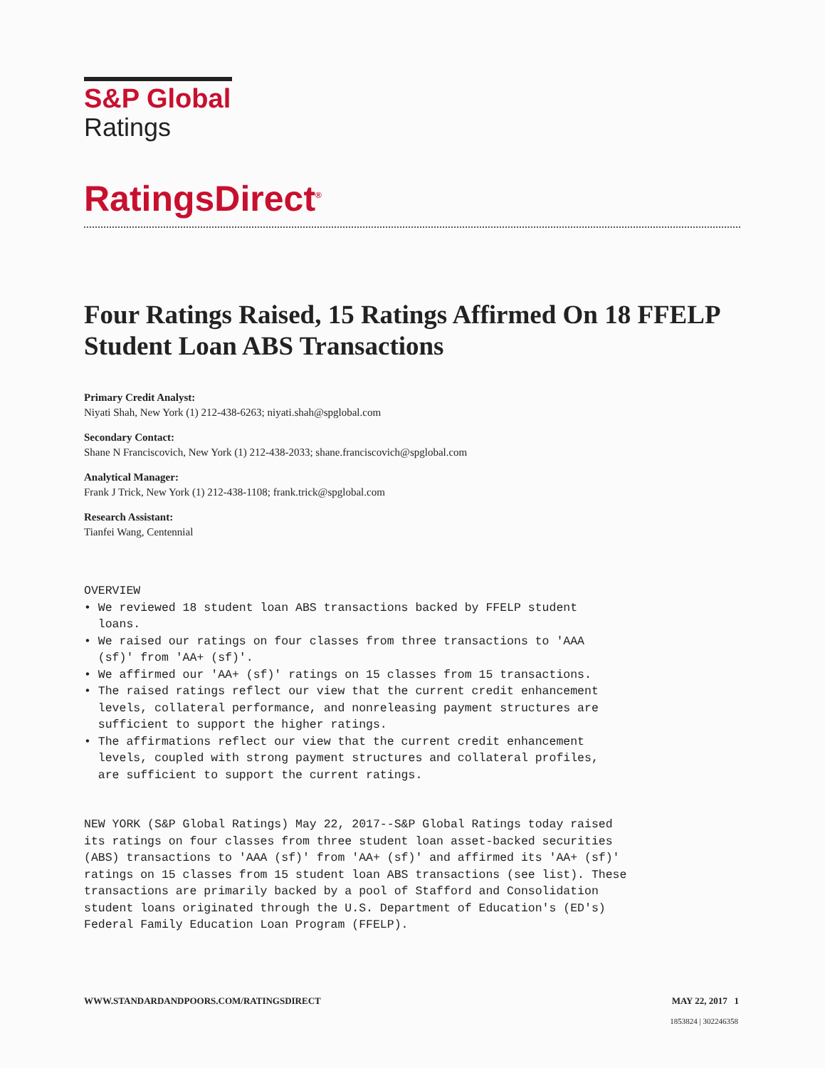S&P Global
Ratings
RatingsDirect<sup>®</sup>
Four Ratings Raised, 15 Ratings Affirmed On 18 FFELP Student Loan ABS Transactions
Primary Credit Analyst:
Niyati Shah, New York (1) 212-438-6263; niyati.shah@spglobal.com
Secondary Contact:
Shane N Franciscovich, New York (1) 212-438-2033; shane.franciscovich@spglobal.com
Analytical Manager:
Frank J Trick, New York (1) 212-438-1108; frank.trick@spglobal.com
Research Assistant:
Tianfei Wang, Centennial
OVERVIEW • We reviewed 18 student loan ABS transactions backed by FFELP student loans. • We raised our ratings on four classes from three transactions to 'AAA (sf)' from 'AA+ (sf)'. • We affirmed our 'AA+ (sf)' ratings on 15 classes from 15 transactions. • The raised ratings reflect our view that the current credit enhancement levels, collateral performance, and nonreleasing payment structures are sufficient to support the higher ratings. • The affirmations reflect our view that the current credit enhancement levels, coupled with strong payment structures and collateral profiles, are sufficient to support the current ratings.
NEW YORK (S&P Global Ratings) May 22, 2017--S&P Global Ratings today raised its ratings on four classes from three student loan asset-backed securities (ABS) transactions to 'AAA (sf)' from 'AA+ (sf)' and affirmed its 'AA+ (sf)' ratings on 15 classes from 15 student loan ABS transactions (see list). These transactions are primarily backed by a pool of Stafford and Consolidation student loans originated through the U.S. Department of Education's (ED's) Federal Family Education Loan Program (FFELP).
WWW.STANDARDANDPOORS.COM/RATINGSDIRECT MAY 22, 2017 1
1853824 | 302246358